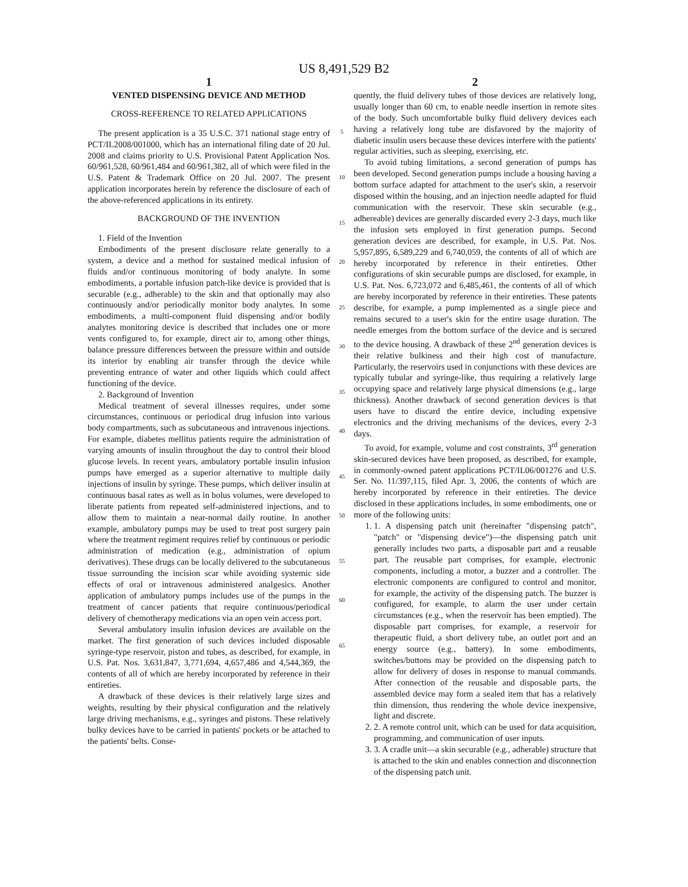US 8,491,529 B2
1
VENTED DISPENSING DEVICE AND METHOD
CROSS-REFERENCE TO RELATED APPLICATIONS
The present application is a 35 U.S.C. 371 national stage entry of PCT/IL2008/001000, which has an international filing date of 20 Jul. 2008 and claims priority to U.S. Provisional Patent Application Nos. 60/961,528, 60/961,484 and 60/961,382, all of which were filed in the U.S. Patent & Trademark Office on 20 Jul. 2007. The present application incorporates herein by reference the disclosure of each of the above-referenced applications in its entirety.
BACKGROUND OF THE INVENTION
1. Field of the Invention
Embodiments of the present disclosure relate generally to a system, a device and a method for sustained medical infusion of fluids and/or continuous monitoring of body analyte. In some embodiments, a portable infusion patch-like device is provided that is securable (e.g., adherable) to the skin and that optionally may also continuously and/or periodically monitor body analytes. In some embodiments, a multi-component fluid dispensing and/or bodily analytes monitoring device is described that includes one or more vents configured to, for example, direct air to, among other things, balance pressure differences between the pressure within and outside its interior by enabling air transfer through the device while preventing entrance of water and other liquids which could affect functioning of the device.
2. Background of Invention
Medical treatment of several illnesses requires, under some circumstances, continuous or periodical drug infusion into various body compartments, such as subcutaneous and intravenous injections. For example, diabetes mellitus patients require the administration of varying amounts of insulin throughout the day to control their blood glucose levels. In recent years, ambulatory portable insulin infusion pumps have emerged as a superior alternative to multiple daily injections of insulin by syringe. These pumps, which deliver insulin at continuous basal rates as well as in bolus volumes, were developed to liberate patients from repeated self-administered injections, and to allow them to maintain a near-normal daily routine. In another example, ambulatory pumps may be used to treat post surgery pain where the treatment regiment requires relief by continuous or periodic administration of medication (e.g., administration of opium derivatives). These drugs can be locally delivered to the subcutaneous tissue surrounding the incision scar while avoiding systemic side effects of oral or intravenous administered analgesics. Another application of ambulatory pumps includes use of the pumps in the treatment of cancer patients that require continuous/periodical delivery of chemotherapy medications via an open vein access port.
Several ambulatory insulin infusion devices are available on the market. The first generation of such devices included disposable syringe-type reservoir, piston and tubes, as described, for example, in U.S. Pat. Nos. 3,631,847, 3,771,694, 4,657,486 and 4,544,369, the contents of all of which are hereby incorporated by reference in their entireties.
A drawback of these devices is their relatively large sizes and weights, resulting by their physical configuration and the relatively large driving mechanisms, e.g., syringes and pistons. These relatively bulky devices have to be carried in patients' pockets or be attached to the patients' belts. Conse-
5
10
15
20
25
30
35
40
45
50
55
60
65
2
quently, the fluid delivery tubes of those devices are relatively long, usually longer than 60 cm, to enable needle insertion in remote sites of the body. Such uncomfortable bulky fluid delivery devices each having a relatively long tube are disfavored by the majority of diabetic insulin users because these devices interfere with the patients' regular activities, such as sleeping, exercising, etc.
To avoid tubing limitations, a second generation of pumps has been developed. Second generation pumps include a housing having a bottom surface adapted for attachment to the user's skin, a reservoir disposed within the housing, and an injection needle adapted for fluid communication with the reservoir. These skin securable (e.g., adhereable) devices are generally discarded every 2-3 days, much like the infusion sets employed in first generation pumps. Second generation devices are described, for example, in U.S. Pat. Nos. 5,957,895, 6,589,229 and 6,740,059, the contents of all of which are hereby incorporated by reference in their entireties. Other configurations of skin securable pumps are disclosed, for example, in U.S. Pat. Nos. 6,723,072 and 6,485,461, the contents of all of which are hereby incorporated by reference in their entireties. These patents describe, for example, a pump implemented as a single piece and remains secured to a user's skin for the entire usage duration. The needle emerges from the bottom surface of the device and is secured to the device housing. A drawback of these 2<sup>nd</sup> generation devices is their relative bulkiness and their high cost of manufacture. Particularly, the reservoirs used in conjunctions with these devices are typically tubular and syringe-like, thus requiring a relatively large occupying space and relatively large physical dimensions (e.g., large thickness). Another drawback of second generation devices is that users have to discard the entire device, including expensive electronics and the driving mechanisms of the devices, every 2-3 days.
To avoid, for example, volume and cost constraints, 3<sup>rd</sup> generation skin-secured devices have been proposed, as described, for example, in commonly-owned patent applications PCT/IL06/001276 and U.S. Ser. No. 11/397,115, filed Apr. 3, 2006, the contents of which are hereby incorporated by reference in their entireties. The device disclosed in these applications includes, in some embodiments, one or more of the following units:
1. 1. A dispensing patch unit (hereinafter "dispensing patch", "patch" or "dispensing device")—the dispensing patch unit generally includes two parts, a disposable part and a reusable part. The reusable part comprises, for example, electronic components, including a motor, a buzzer and a controller. The electronic components are configured to control and monitor, for example, the activity of the dispensing patch. The buzzer is configured, for example, to alarm the user under certain circumstances (e.g., when the reservoir has been emptied). The disposable part comprises, for example, a reservoir for therapeutic fluid, a short delivery tube, an outlet port and an energy source (e.g., battery). In some embodiments, switches/buttons may be provided on the dispensing patch to allow for delivery of doses in response to manual commands. After connection of the reusable and disposable parts, the assembled device may form a sealed item that has a relatively thin dimension, thus rendering the whole device inexpensive, light and discrete.
2. 2. A remote control unit, which can be used for data acquisition, programming, and communication of user inputs.
3. 3. A cradle unit—a skin securable (e.g., adherable) structure that is attached to the skin and enables connection and disconnection of the dispensing patch unit.